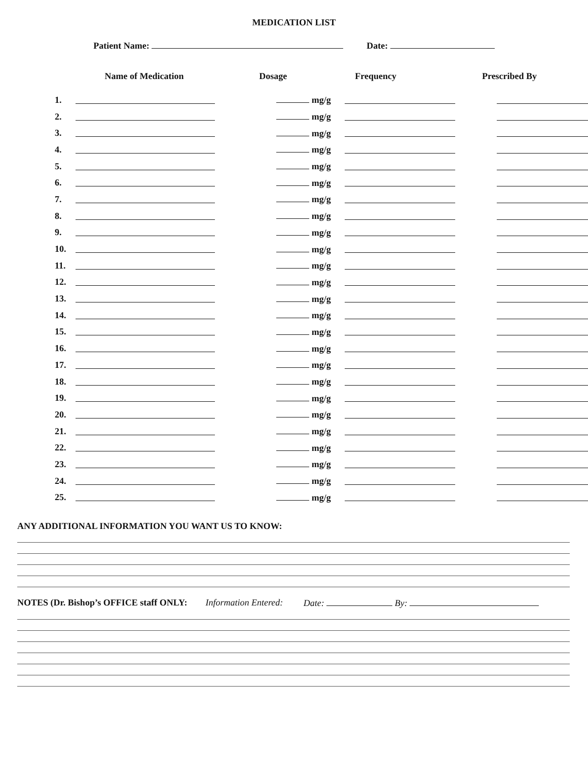MEDICATION LIST
Patient Name: Date:
| | Name of Medication | Dosage | Frequency | Prescribed By |
| --- | --- | --- | --- | --- |
| 1. | | mg/g | | |
| 2. | | mg/g | | |
| 3. | | mg/g | | |
| 4. | | mg/g | | |
| 5. | | mg/g | | |
| 6. | | mg/g | | |
| 7. | | mg/g | | |
| 8. | | mg/g | | |
| 9. | | mg/g | | |
| 10. | | mg/g | | |
| 11. | | mg/g | | |
| 12. | | mg/g | | |
| 13. | | mg/g | | |
| 14. | | mg/g | | |
| 15. | | mg/g | | |
| 16. | | mg/g | | |
| 17. | | mg/g | | |
| 18. | | mg/g | | |
| 19. | | mg/g | | |
| 20. | | mg/g | | |
| 21. | | mg/g | | |
| 22. | | mg/g | | |
| 23. | | mg/g | | |
| 24. | | mg/g | | |
| 25. | | mg/g | | |
ANY ADDITIONAL INFORMATION YOU WANT US TO KNOW:
NOTES (Dr. Bishop’s OFFICE staff ONLY: Information Entered: Date: By: